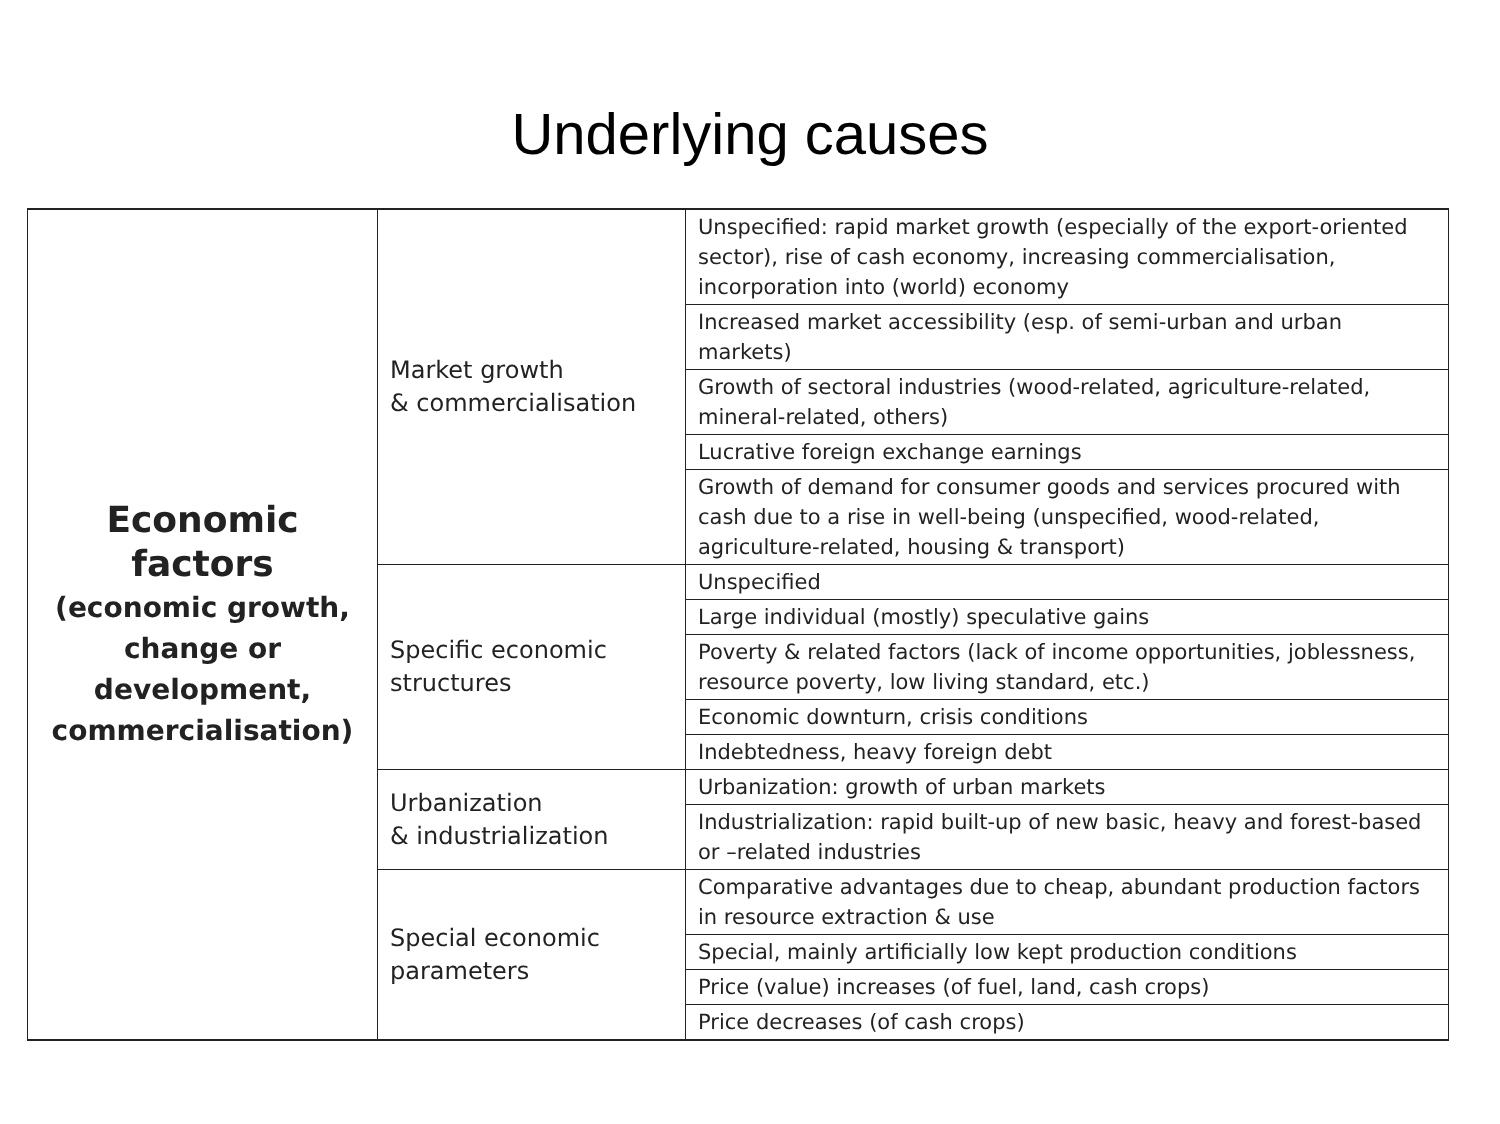Underlying causes
| Economic factors (economic growth, change or development, commercialisation) | Market growth & commercialisation | Unspecified: rapid market growth (especially of the export-oriented sector), rise of cash economy, increasing commercialisation, incorporation into (world) economy |
| | | Increased market accessibility (esp. of semi-urban and urban markets) |
| | | Growth of sectoral industries (wood-related, agriculture-related, mineral-related, others) |
| | | Lucrative foreign exchange earnings |
| | | Growth of demand for consumer goods and services procured with cash due to a rise in well-being (unspecified, wood-related, agriculture-related, housing & transport) |
| | Specific economic structures | Unspecified |
| | | Large individual (mostly) speculative gains |
| | | Poverty & related factors (lack of income opportunities, joblessness, resource poverty, low living standard, etc.) |
| | | Economic downturn, crisis conditions |
| | | Indebtedness, heavy foreign debt |
| | Urbanization & industrialization | Urbanization: growth of urban markets |
| | | Industrialization: rapid built-up of new basic, heavy and forest-based or –related industries |
| | Special economic parameters | Comparative advantages due to cheap, abundant production factors in resource extraction & use |
| | | Special, mainly artificially low kept production conditions |
| | | Price (value) increases (of fuel, land, cash crops) |
| | | Price decreases (of cash crops) |